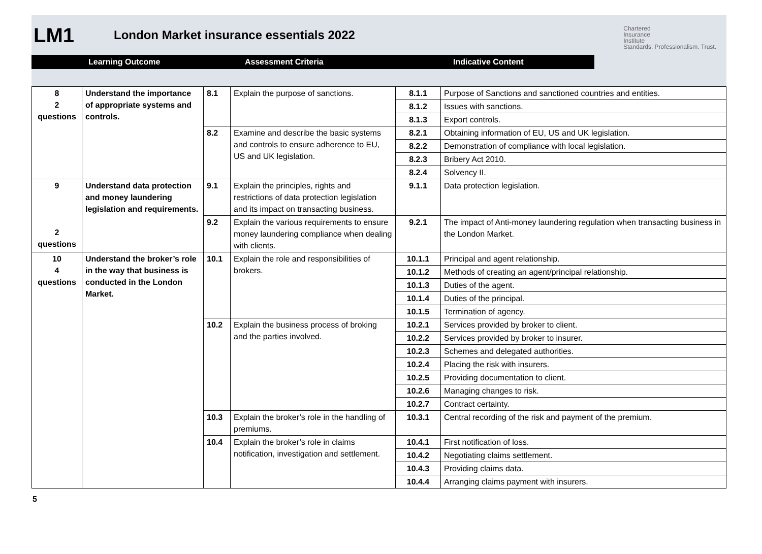LM1
London Market insurance essentials 2022
Chartered
Insurance
Institute
Standards. Professionalism. Trust.
Learning Outcome Assessment Criteria Indicative Content
| 8 2 questions | Understand the importance of appropriate systems and controls. | 8.1 | Explain the purpose of sanctions. | 8.1.1 | Purpose of Sanctions and sanctioned countries and entities. |
| | | | | 8.1.2 | Issues with sanctions. |
| | | | | 8.1.3 | Export controls. |
| | | 8.2 | Examine and describe the basic systems and controls to ensure adherence to EU, US and UK legislation. | 8.2.1 | Obtaining information of EU, US and UK legislation. |
| | | | | 8.2.2 | Demonstration of compliance with local legislation. |
| | | | | 8.2.3 | Bribery Act 2010. |
| | | | | 8.2.4 | Solvency II. |
| 9 2 questions | Understand data protection and money laundering legislation and requirements. | 9.1 | Explain the principles, rights and restrictions of data protection legislation and its impact on transacting business. | 9.1.1 | Data protection legislation. |
| | | 9.2 | Explain the various requirements to ensure money laundering compliance when dealing with clients. | 9.2.1 | The impact of Anti-money laundering regulation when transacting business in the London Market. |
| 10 4 questions | Understand the broker’s role in the way that business is conducted in the London Market. | 10.1 | Explain the role and responsibilities of brokers. | 10.1.1 | Principal and agent relationship. |
| | | | | 10.1.2 | Methods of creating an agent/principal relationship. |
| | | | | 10.1.3 | Duties of the agent. |
| | | | | 10.1.4 | Duties of the principal. |
| | | | | 10.1.5 | Termination of agency. |
| | | 10.2 | Explain the business process of broking and the parties involved. | 10.2.1 | Services provided by broker to client. |
| | | | | 10.2.2 | Services provided by broker to insurer. |
| | | | | 10.2.3 | Schemes and delegated authorities. |
| | | | | 10.2.4 | Placing the risk with insurers. |
| | | | | 10.2.5 | Providing documentation to client. |
| | | | | 10.2.6 | Managing changes to risk. |
| | | | | 10.2.7 | Contract certainty. |
| | | 10.3 | Explain the broker’s role in the handling of premiums. | 10.3.1 | Central recording of the risk and payment of the premium. |
| | | 10.4 | Explain the broker’s role in claims notification, investigation and settlement. | 10.4.1 | First notification of loss. |
| | | | | 10.4.2 | Negotiating claims settlement. |
| | | | | 10.4.3 | Providing claims data. |
| | | | | 10.4.4 | Arranging claims payment with insurers. |
5